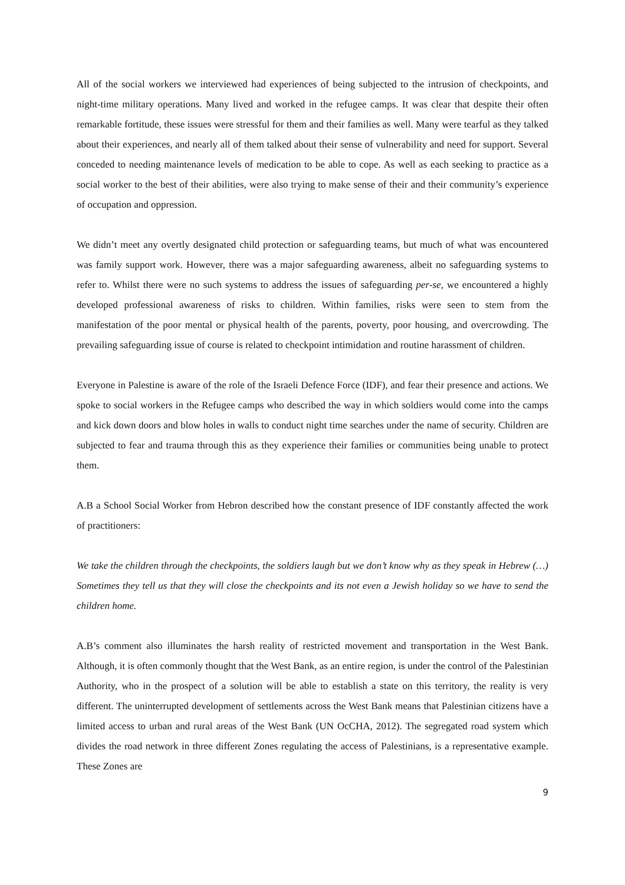All of the social workers we interviewed had experiences of being subjected to the intrusion of checkpoints, and night-time military operations. Many lived and worked in the refugee camps. It was clear that despite their often remarkable fortitude, these issues were stressful for them and their families as well. Many were tearful as they talked about their experiences, and nearly all of them talked about their sense of vulnerability and need for support. Several conceded to needing maintenance levels of medication to be able to cope. As well as each seeking to practice as a social worker to the best of their abilities, were also trying to make sense of their and their community’s experience of occupation and oppression.
We didn’t meet any overtly designated child protection or safeguarding teams, but much of what was encountered was family support work. However, there was a major safeguarding awareness, albeit no safeguarding systems to refer to. Whilst there were no such systems to address the issues of safeguarding per-se, we encountered a highly developed professional awareness of risks to children. Within families, risks were seen to stem from the manifestation of the poor mental or physical health of the parents, poverty, poor housing, and overcrowding. The prevailing safeguarding issue of course is related to checkpoint intimidation and routine harassment of children.
Everyone in Palestine is aware of the role of the Israeli Defence Force (IDF), and fear their presence and actions. We spoke to social workers in the Refugee camps who described the way in which soldiers would come into the camps and kick down doors and blow holes in walls to conduct night time searches under the name of security. Children are subjected to fear and trauma through this as they experience their families or communities being unable to protect them.
A.B a School Social Worker from Hebron described how the constant presence of IDF constantly affected the work of practitioners:
We take the children through the checkpoints, the soldiers laugh but we don’t know why as they speak in Hebrew (…) Sometimes they tell us that they will close the checkpoints and its not even a Jewish holiday so we have to send the children home.
A.B’s comment also illuminates the harsh reality of restricted movement and transportation in the West Bank. Although, it is often commonly thought that the West Bank, as an entire region, is under the control of the Palestinian Authority, who in the prospect of a solution will be able to establish a state on this territory, the reality is very different. The uninterrupted development of settlements across the West Bank means that Palestinian citizens have a limited access to urban and rural areas of the West Bank (UN OcCHA, 2012). The segregated road system which divides the road network in three different Zones regulating the access of Palestinians, is a representative example. These Zones are
9